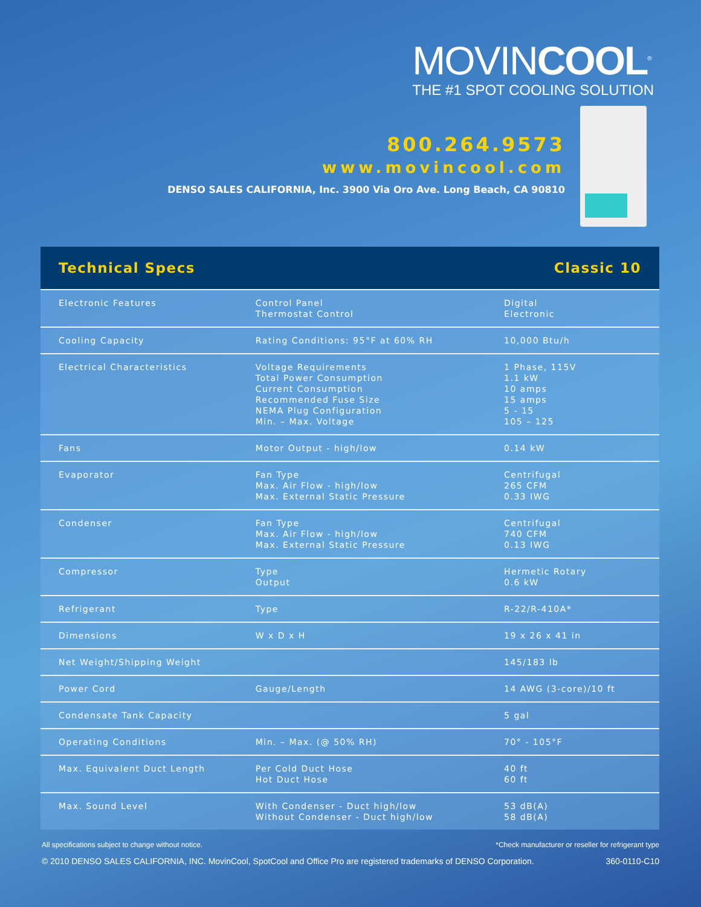MOVINCOOL<sup>®</sup>
THE #1 SPOT COOLING SOLUTION
800.264.9573
www.movincool.com
DENSO SALES CALIFORNIA, Inc. 3900 Via Oro Ave. Long Beach, CA 90810
| Technical Specs | | Classic 10 |
| --- | --- | --- |
| Electronic Features | Control Panel Thermostat Control | Digital Electronic |
| Cooling Capacity | Rating Conditions: 95°F at 60% RH | 10,000 Btu/h |
| Electrical Characteristics | Voltage Requirements Total Power Consumption Current Consumption Recommended Fuse Size NEMA Plug Configuration Min. – Max. Voltage | 1 Phase, 115V 1.1 kW 10 amps 15 amps 5 - 15 105 – 125 |
| Fans | Motor Output - high/low | 0.14 kW |
| Evaporator | Fan Type Max. Air Flow - high/low Max. External Static Pressure | Centrifugal 265 CFM 0.33 IWG |
| Condenser | Fan Type Max. Air Flow - high/low Max. External Static Pressure | Centrifugal 740 CFM 0.13 IWG |
| Compressor | Type Output | Hermetic Rotary 0.6 kW |
| Refrigerant | Type | R-22/R-410A* |
| Dimensions | W x D x H | 19 x 26 x 41 in |
| Net Weight/Shipping Weight | | 145/183 lb |
| Power Cord | Gauge/Length | 14 AWG (3-core)/10 ft |
| Condensate Tank Capacity | | 5 gal |
| Operating Conditions | Min. – Max. (@ 50% RH) | 70° - 105°F |
| Max. Equivalent Duct Length | Per Cold Duct Hose Hot Duct Hose | 40 ft 60 ft |
| Max. Sound Level | With Condenser - Duct high/low Without Condenser - Duct high/low | 53 dB(A) 58 dB(A) |
All specifications subject to change without notice. *Check manufacturer or reseller for refrigerant type
© 2010 DENSO SALES CALIFORNIA, INC. MovinCool, SpotCool and Office Pro are registered trademarks of DENSO Corporation. 360-0110-C10